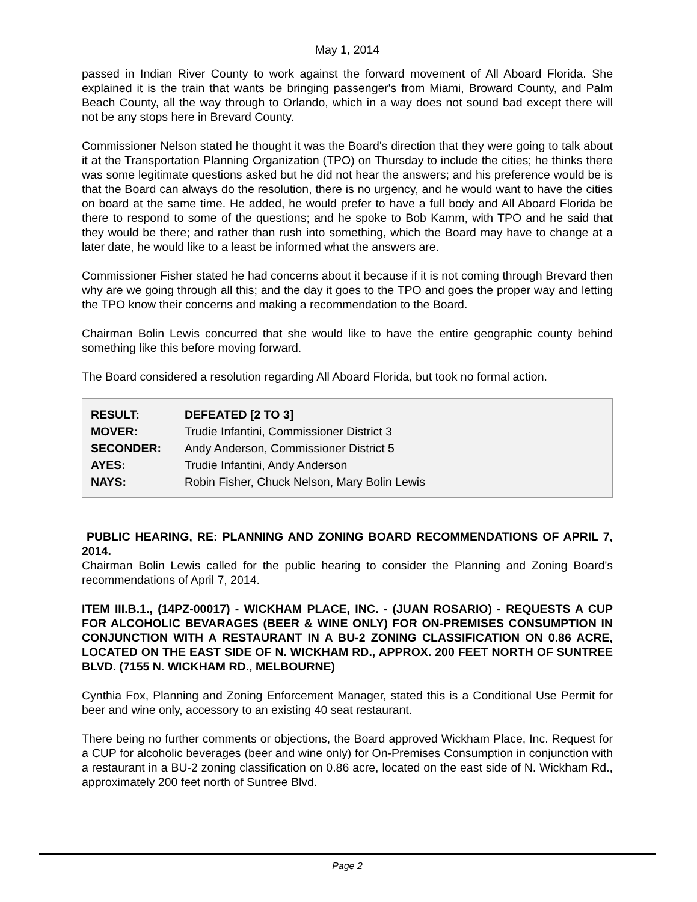May 1, 2014
passed in Indian River County to work against the forward movement of All Aboard Florida. She explained it is the train that wants be bringing passenger's from Miami, Broward County, and Palm Beach County, all the way through to Orlando, which in a way does not sound bad except there will not be any stops here in Brevard County.
Commissioner Nelson stated he thought it was the Board's direction that they were going to talk about it at the Transportation Planning Organization (TPO) on Thursday to include the cities; he thinks there was some legitimate questions asked but he did not hear the answers; and his preference would be is that the Board can always do the resolution, there is no urgency, and he would want to have the cities on board at the same time. He added, he would prefer to have a full body and All Aboard Florida be there to respond to some of the questions; and he spoke to Bob Kamm, with TPO and he said that they would be there; and rather than rush into something, which the Board may have to change at a later date, he would like to a least be informed what the answers are.
Commissioner Fisher stated he had concerns about it because if it is not coming through Brevard then why are we going through all this; and the day it goes to the TPO and goes the proper way and letting the TPO know their concerns and making a recommendation to the Board.
Chairman Bolin Lewis concurred that she would like to have the entire geographic county behind something like this before moving forward.
The Board considered a resolution regarding All Aboard Florida, but took no formal action.
| RESULT: | DEFEATED [2 TO 3] |
| MOVER: | Trudie Infantini, Commissioner District 3 |
| SECONDER: | Andy Anderson, Commissioner District 5 |
| AYES: | Trudie Infantini, Andy Anderson |
| NAYS: | Robin Fisher, Chuck Nelson, Mary Bolin Lewis |
PUBLIC HEARING, RE: PLANNING AND ZONING BOARD RECOMMENDATIONS OF APRIL 7, 2014.
Chairman Bolin Lewis called for the public hearing to consider the Planning and Zoning Board's recommendations of April 7, 2014.
ITEM III.B.1., (14PZ-00017) - WICKHAM PLACE, INC. - (JUAN ROSARIO) - REQUESTS A CUP FOR ALCOHOLIC BEVARAGES (BEER & WINE ONLY) FOR ON-PREMISES CONSUMPTION IN CONJUNCTION WITH A RESTAURANT IN A BU-2 ZONING CLASSIFICATION ON 0.86 ACRE, LOCATED ON THE EAST SIDE OF N. WICKHAM RD., APPROX. 200 FEET NORTH OF SUNTREE BLVD. (7155 N. WICKHAM RD., MELBOURNE)
Cynthia Fox, Planning and Zoning Enforcement Manager, stated this is a Conditional Use Permit for beer and wine only, accessory to an existing 40 seat restaurant.
There being no further comments or objections, the Board approved Wickham Place, Inc. Request for a CUP for alcoholic beverages (beer and wine only) for On-Premises Consumption in conjunction with a restaurant in a BU-2 zoning classification on 0.86 acre, located on the east side of N. Wickham Rd., approximately 200 feet north of Suntree Blvd.
Page 2